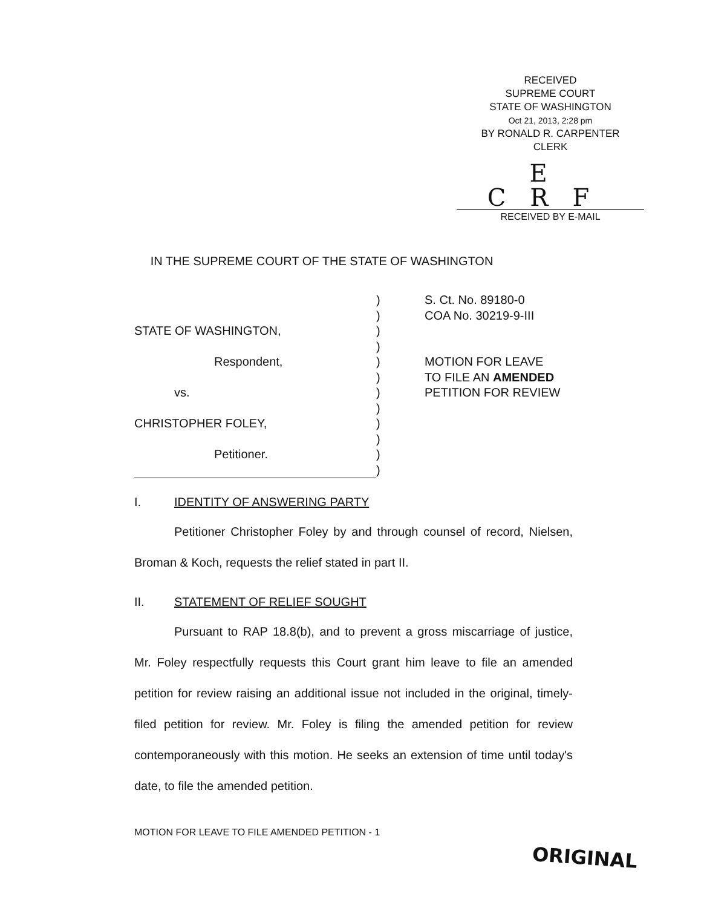RECEIVED
SUPREME COURT
STATE OF WASHINGTON
Oct 21, 2013, 2:28 pm
BY RONALD R. CARPENTER
CLERK
E CRF
RECEIVED BY E-MAIL
IN THE SUPREME COURT OF THE STATE OF WASHINGTON
STATE OF WASHINGTON,
Respondent,
vs.
CHRISTOPHER FOLEY,
Petitioner.
)
)
)
)
)
)
)
)
)
)
)
)
S. Ct. No. 89180-0
COA No. 30219-9-III
MOTION FOR LEAVE
TO FILE AN AMENDED
PETITION FOR REVIEW
I. IDENTITY OF ANSWERING PARTY
Petitioner Christopher Foley by and through counsel of record, Nielsen, Broman & Koch, requests the relief stated in part II.
II. STATEMENT OF RELIEF SOUGHT
Pursuant to RAP 18.8(b), and to prevent a gross miscarriage of justice, Mr. Foley respectfully requests this Court grant him leave to file an amended petition for review raising an additional issue not included in the original, timely-filed petition for review. Mr. Foley is filing the amended petition for review contemporaneously with this motion. He seeks an extension of time until today's date, to file the amended petition.
MOTION FOR LEAVE TO FILE AMENDED PETITION - 1
ORIGINAL